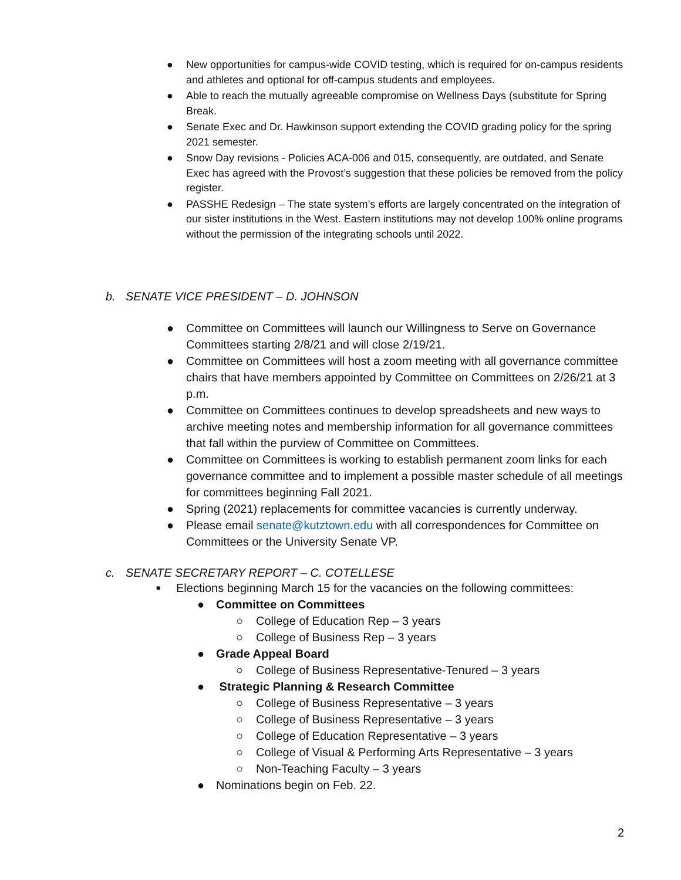● New opportunities for campus-wide COVID testing, which is required for on-campus residents and athletes and optional for off-campus students and employees.
● Able to reach the mutually agreeable compromise on Wellness Days (substitute for Spring Break.
● Senate Exec and Dr. Hawkinson support extending the COVID grading policy for the spring 2021 semester.
● Snow Day revisions - Policies ACA-006 and 015, consequently, are outdated, and Senate Exec has agreed with the Provost’s suggestion that these policies be removed from the policy register.
● PASSHE Redesign – The state system’s efforts are largely concentrated on the integration of our sister institutions in the West. Eastern institutions may not develop 100% online programs without the permission of the integrating schools until 2022.
b. SENATE VICE PRESIDENT – D. JOHNSON
● Committee on Committees will launch our Willingness to Serve on Governance Committees starting 2/8/21 and will close 2/19/21.
● Committee on Committees will host a zoom meeting with all governance committee chairs that have members appointed by Committee on Committees on 2/26/21 at 3 p.m.
● Committee on Committees continues to develop spreadsheets and new ways to archive meeting notes and membership information for all governance committees that fall within the purview of Committee on Committees.
● Committee on Committees is working to establish permanent zoom links for each governance committee and to implement a possible master schedule of all meetings for committees beginning Fall 2021.
● Spring (2021) replacements for committee vacancies is currently underway.
● Please email senate@kutztown.edu with all correspondences for Committee on Committees or the University Senate VP.
c. SENATE SECRETARY REPORT – C. COTELLESE
■ Elections beginning March 15 for the vacancies on the following committees:
● Committee on Committees
○ College of Education Rep – 3 years
○ College of Business Rep – 3 years
● Grade Appeal Board
○ College of Business Representative-Tenured – 3 years
● Strategic Planning & Research Committee
○ College of Business Representative – 3 years
○ College of Business Representative – 3 years
○ College of Education Representative – 3 years
○ College of Visual & Performing Arts Representative – 3 years
○ Non-Teaching Faculty – 3 years
● Nominations begin on Feb. 22.
2